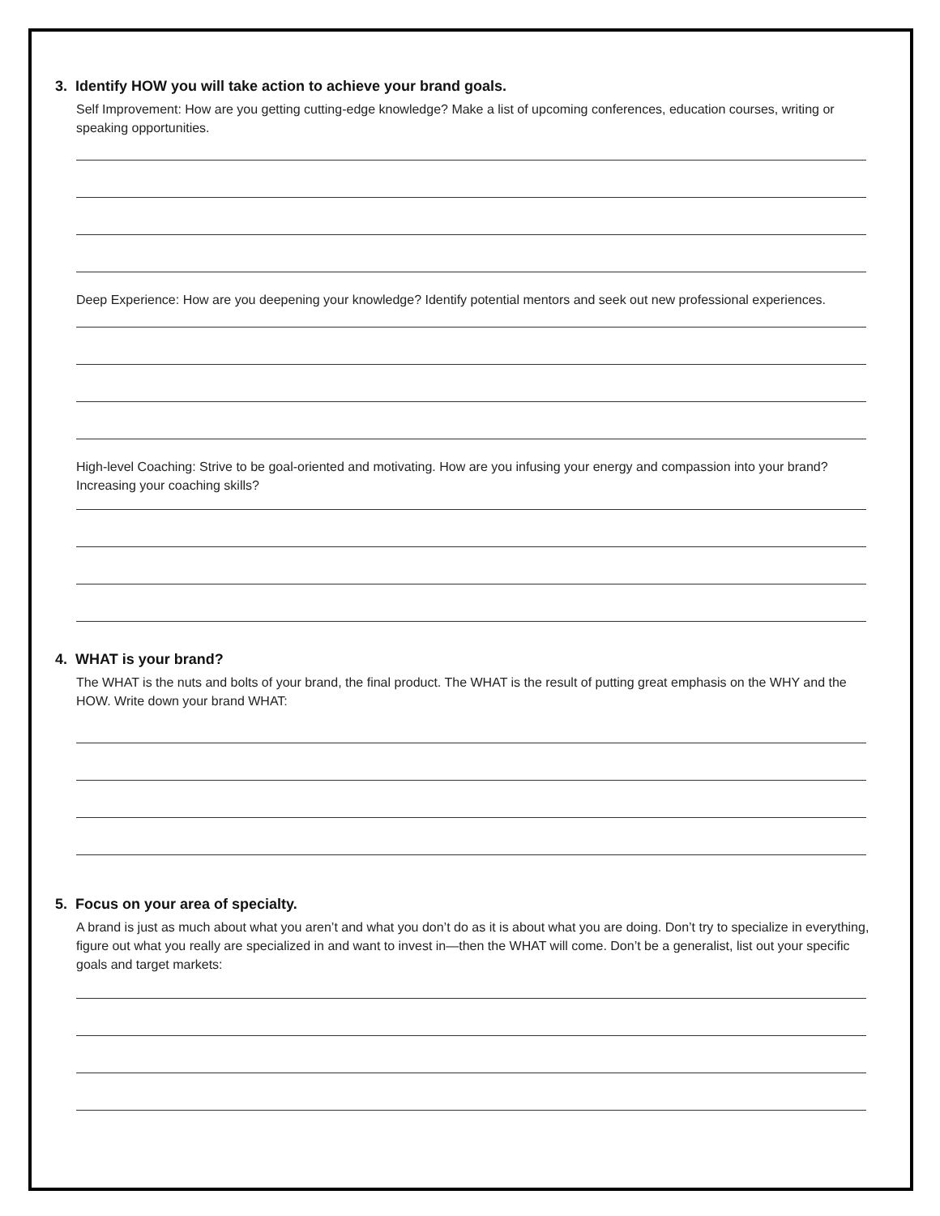3. Identify HOW you will take action to achieve your brand goals.
Self Improvement: How are you getting cutting-edge knowledge? Make a list of upcoming conferences, education courses, writing or speaking opportunities.
Deep Experience: How are you deepening your knowledge? Identify potential mentors and seek out new professional experiences.
High-level Coaching: Strive to be goal-oriented and motivating. How are you infusing your energy and compassion into your brand? Increasing your coaching skills?
4. WHAT is your brand?
The WHAT is the nuts and bolts of your brand, the final product. The WHAT is the result of putting great emphasis on the WHY and the HOW. Write down your brand WHAT:
5. Focus on your area of specialty.
A brand is just as much about what you aren’t and what you don’t do as it is about what you are doing. Don’t try to specialize in everything, figure out what you really are specialized in and want to invest in—then the WHAT will come. Don’t be a generalist, list out your specific goals and target markets: